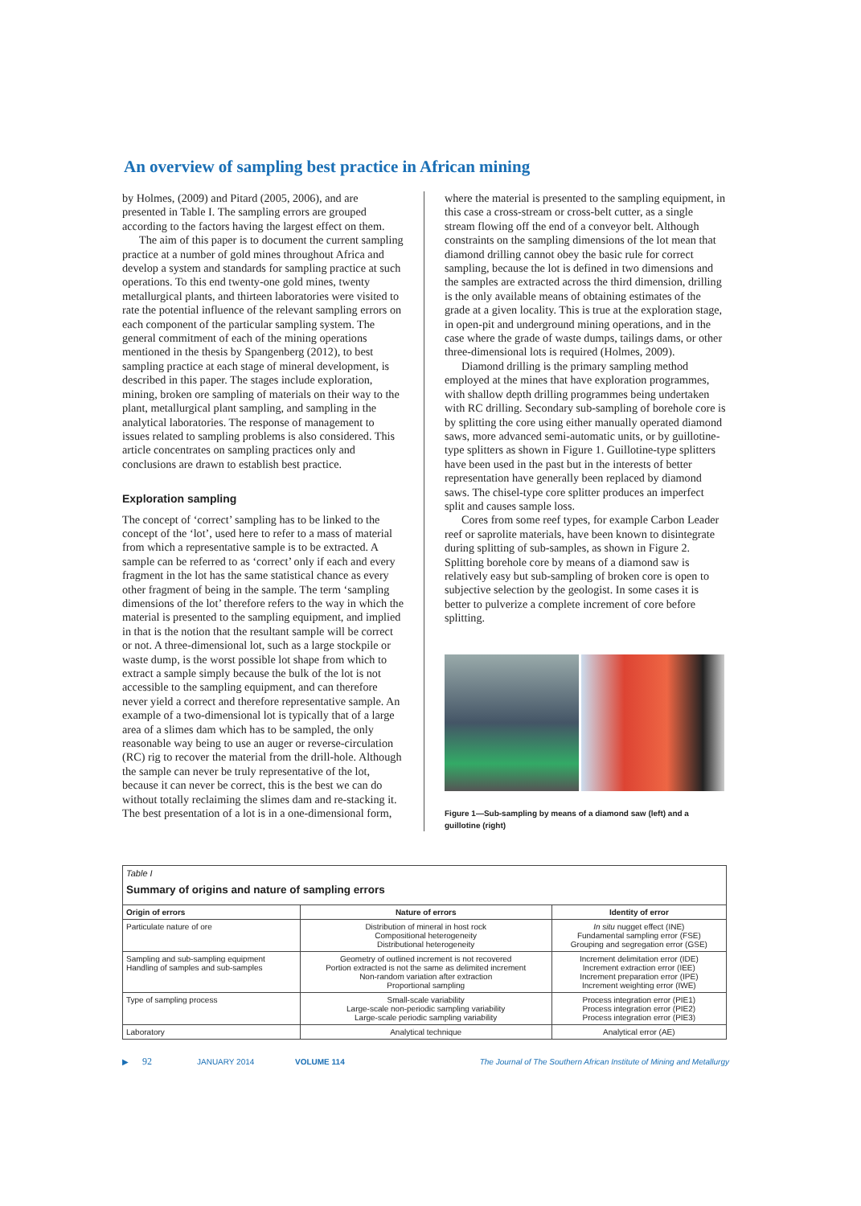An overview of sampling best practice in African mining
by Holmes, (2009) and Pitard (2005, 2006), and are presented in Table I. The sampling errors are grouped according to the factors having the largest effect on them.
The aim of this paper is to document the current sampling practice at a number of gold mines throughout Africa and develop a system and standards for sampling practice at such operations. To this end twenty-one gold mines, twenty metallurgical plants, and thirteen laboratories were visited to rate the potential influence of the relevant sampling errors on each component of the particular sampling system. The general commitment of each of the mining operations mentioned in the thesis by Spangenberg (2012), to best sampling practice at each stage of mineral development, is described in this paper. The stages include exploration, mining, broken ore sampling of materials on their way to the plant, metallurgical plant sampling, and sampling in the analytical laboratories. The response of management to issues related to sampling problems is also considered. This article concentrates on sampling practices only and conclusions are drawn to establish best practice.
Exploration sampling
The concept of ‘correct’ sampling has to be linked to the concept of the ‘lot’, used here to refer to a mass of material from which a representative sample is to be extracted. A sample can be referred to as ‘correct’ only if each and every fragment in the lot has the same statistical chance as every other fragment of being in the sample. The term ‘sampling dimensions of the lot’ therefore refers to the way in which the material is presented to the sampling equipment, and implied in that is the notion that the resultant sample will be correct or not. A three-dimensional lot, such as a large stockpile or waste dump, is the worst possible lot shape from which to extract a sample simply because the bulk of the lot is not accessible to the sampling equipment, and can therefore never yield a correct and therefore representative sample. An example of a two-dimensional lot is typically that of a large area of a slimes dam which has to be sampled, the only reasonable way being to use an auger or reverse-circulation (RC) rig to recover the material from the drill-hole. Although the sample can never be truly representative of the lot, because it can never be correct, this is the best we can do without totally reclaiming the slimes dam and re-stacking it. The best presentation of a lot is in a one-dimensional form,
where the material is presented to the sampling equipment, in this case a cross-stream or cross-belt cutter, as a single stream flowing off the end of a conveyor belt. Although constraints on the sampling dimensions of the lot mean that diamond drilling cannot obey the basic rule for correct sampling, because the lot is defined in two dimensions and the samples are extracted across the third dimension, drilling is the only available means of obtaining estimates of the grade at a given locality. This is true at the exploration stage, in open-pit and underground mining operations, and in the case where the grade of waste dumps, tailings dams, or other three-dimensional lots is required (Holmes, 2009).
Diamond drilling is the primary sampling method employed at the mines that have exploration programmes, with shallow depth drilling programmes being undertaken with RC drilling. Secondary sub-sampling of borehole core is by splitting the core using either manually operated diamond saws, more advanced semi-automatic units, or by guillotine-type splitters as shown in Figure 1. Guillotine-type splitters have been used in the past but in the interests of better representation have generally been replaced by diamond saws. The chisel-type core splitter produces an imperfect split and causes sample loss.
Cores from some reef types, for example Carbon Leader reef or saprolite materials, have been known to disintegrate during splitting of sub-samples, as shown in Figure 2. Splitting borehole core by means of a diamond saw is relatively easy but sub-sampling of broken core is open to subjective selection by the geologist. In some cases it is better to pulverize a complete increment of core before splitting.
Figure 1—Sub-sampling by means of a diamond saw (left) and a guillotine (right)
| Table I Summary of origins and nature of sampling errors | | |
| Origin of errors | Nature of errors | Identity of error |
| Particulate nature of ore | Distribution of mineral in host rock Compositional heterogeneity Distributional heterogeneity | In situ nugget effect (INE) Fundamental sampling error (FSE) Grouping and segregation error (GSE) |
| Sampling and sub-sampling equipment Handling of samples and sub-samples | Geometry of outlined increment is not recovered Portion extracted is not the same as delimited increment Non-random variation after extraction Proportional sampling | Increment delimitation error (IDE) Increment extraction error (IEE) Increment preparation error (IPE) Increment weighting error (IWE) |
| Type of sampling process | Small-scale variability Large-scale non-periodic sampling variability Large-scale periodic sampling variability | Process integration error (PIE1) Process integration error (PIE2) Process integration error (PIE3) |
| Laboratory | Analytical technique | Analytical error (AE) |
▶ 92 JANUARY 2014 VOLUME 114 The Journal of The Southern African Institute of Mining and Metallurgy